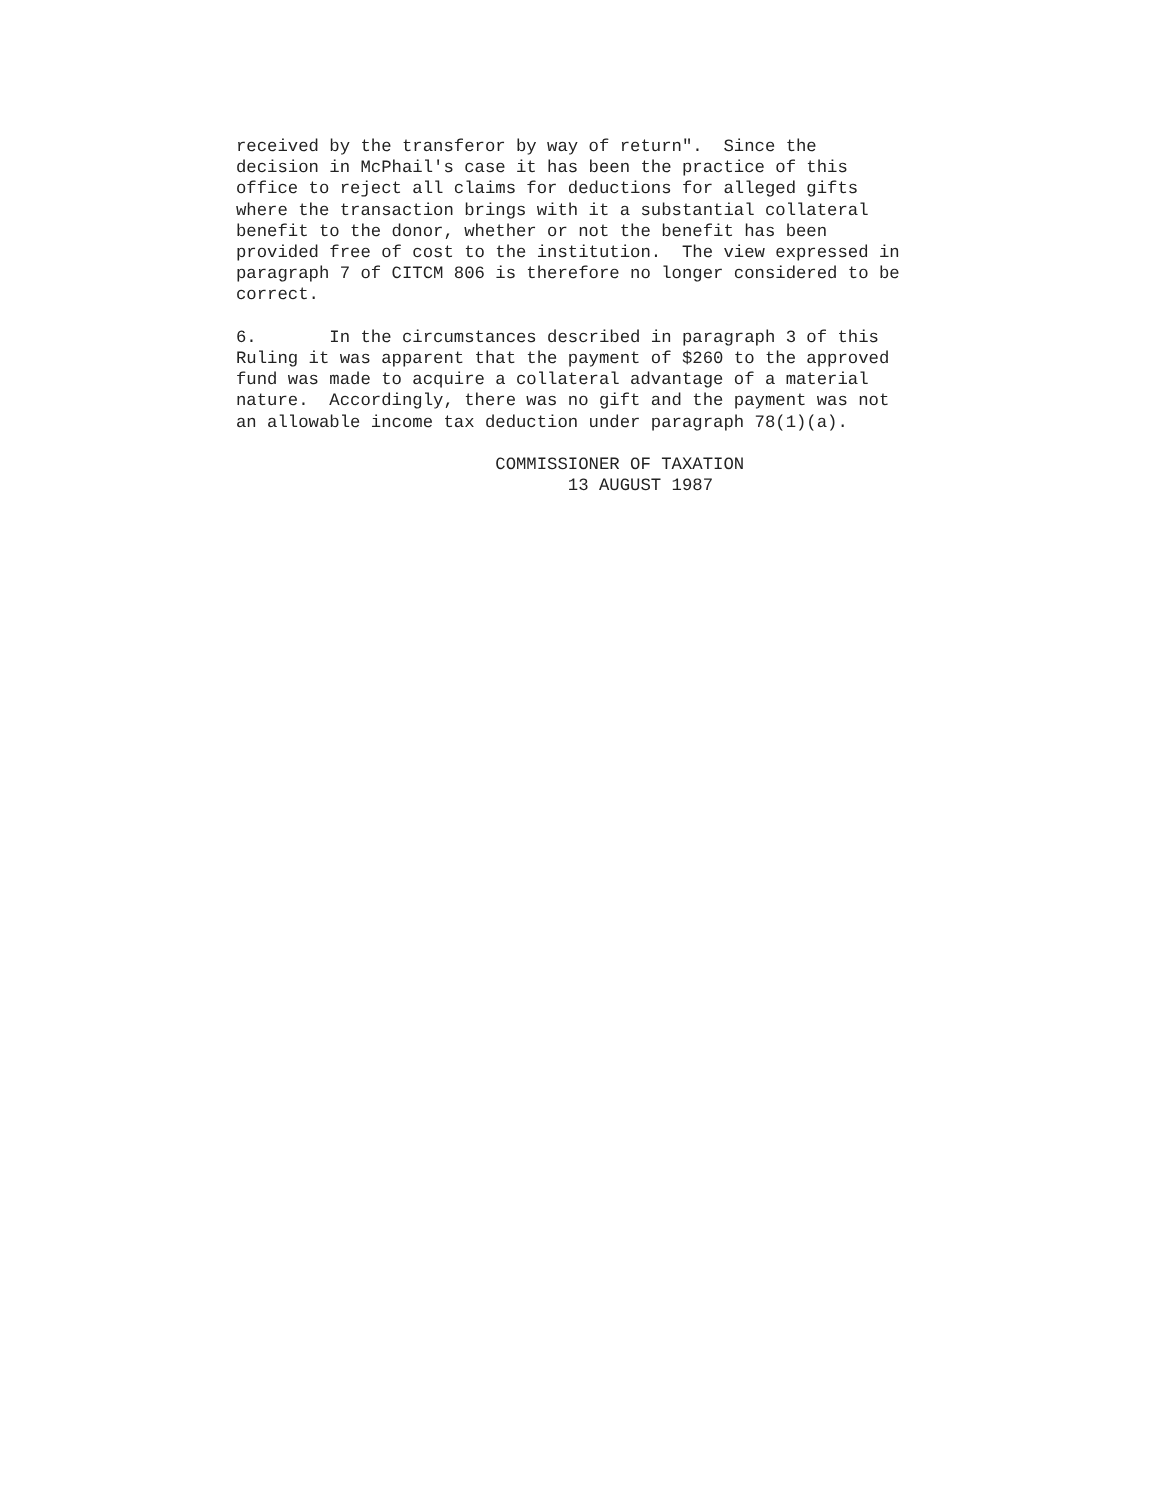received by the transferor by way of return".  Since the
decision in McPhail's case it has been the practice of this
office to reject all claims for deductions for alleged gifts
where the transaction brings with it a substantial collateral
benefit to the donor, whether or not the benefit has been
provided free of cost to the institution.  The view expressed in
paragraph 7 of CITCM 806 is therefore no longer considered to be
correct.

6.       In the circumstances described in paragraph 3 of this
Ruling it was apparent that the payment of $260 to the approved
fund was made to acquire a collateral advantage of a material
nature.  Accordingly, there was no gift and the payment was not
an allowable income tax deduction under paragraph 78(1)(a).

                         COMMISSIONER OF TAXATION
                                13 AUGUST 1987